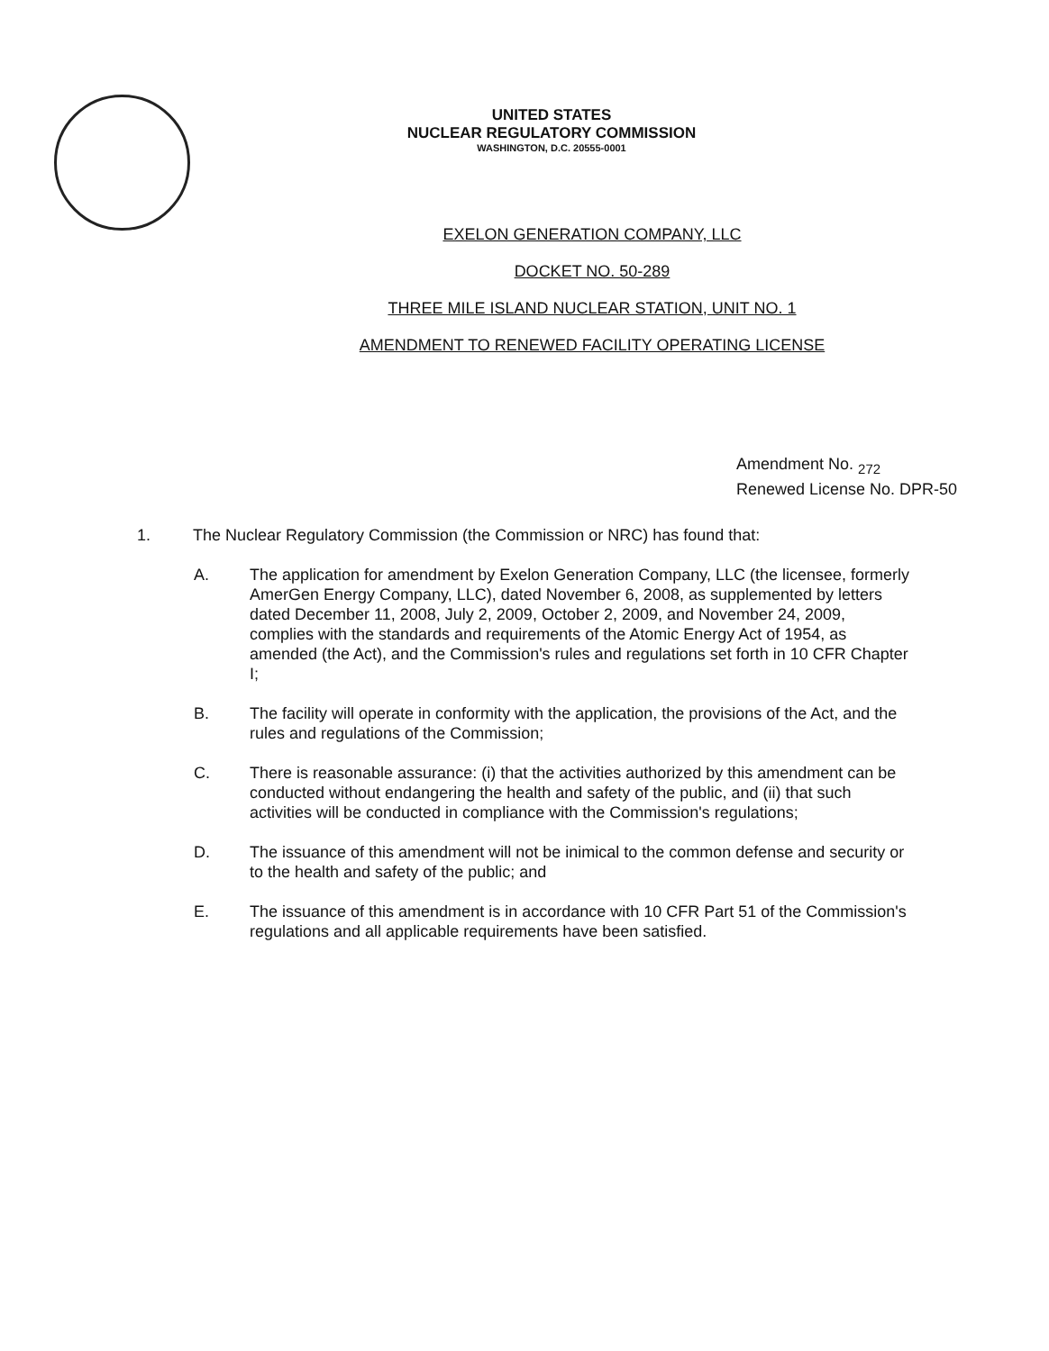UNITED STATES
NUCLEAR REGULATORY COMMISSION
WASHINGTON, D.C. 20555-0001
EXELON GENERATION COMPANY, LLC
DOCKET NO. 50-289
THREE MILE ISLAND NUCLEAR STATION, UNIT NO. 1
AMENDMENT TO RENEWED FACILITY OPERATING LICENSE
Amendment No. <sub>272</sub>
Renewed License No. DPR-50
1. The Nuclear Regulatory Commission (the Commission or NRC) has found that:
A. The application for amendment by Exelon Generation Company, LLC (the licensee, formerly AmerGen Energy Company, LLC), dated November 6, 2008, as supplemented by letters dated December 11, 2008, July 2, 2009, October 2, 2009, and November 24, 2009, complies with the standards and requirements of the Atomic Energy Act of 1954, as amended (the Act), and the Commission's rules and regulations set forth in 10 CFR Chapter I;
B. The facility will operate in conformity with the application, the provisions of the Act, and the rules and regulations of the Commission;
C. There is reasonable assurance: (i) that the activities authorized by this amendment can be conducted without endangering the health and safety of the public, and (ii) that such activities will be conducted in compliance with the Commission's regulations;
D. The issuance of this amendment will not be inimical to the common defense and security or to the health and safety of the public; and
E. The issuance of this amendment is in accordance with 10 CFR Part 51 of the Commission's regulations and all applicable requirements have been satisfied.